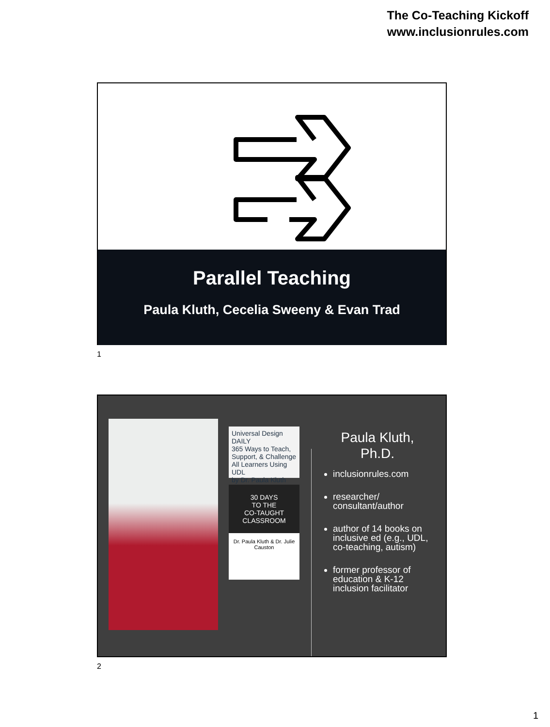The Co-Teaching Kickoff
www.inclusionrules.com
Parallel Teaching
Paula Kluth, Cecelia Sweeny & Evan Trad
1
Universal Design DAILY
365 Ways to Teach, Support, & Challenge All Learners Using UDL
by Dr. Paula Kluth
30 DAYS
TO THE
CO-TAUGHT CLASSROOM
Dr. Paula Kluth & Dr. Julie Causton
Paula Kluth,
Ph.D.
inclusionrules.com
researcher/ consultant/author
author of 14 books on inclusive ed (e.g., UDL, co-teaching, autism)
former professor of education & K-12 inclusion facilitator
2
1